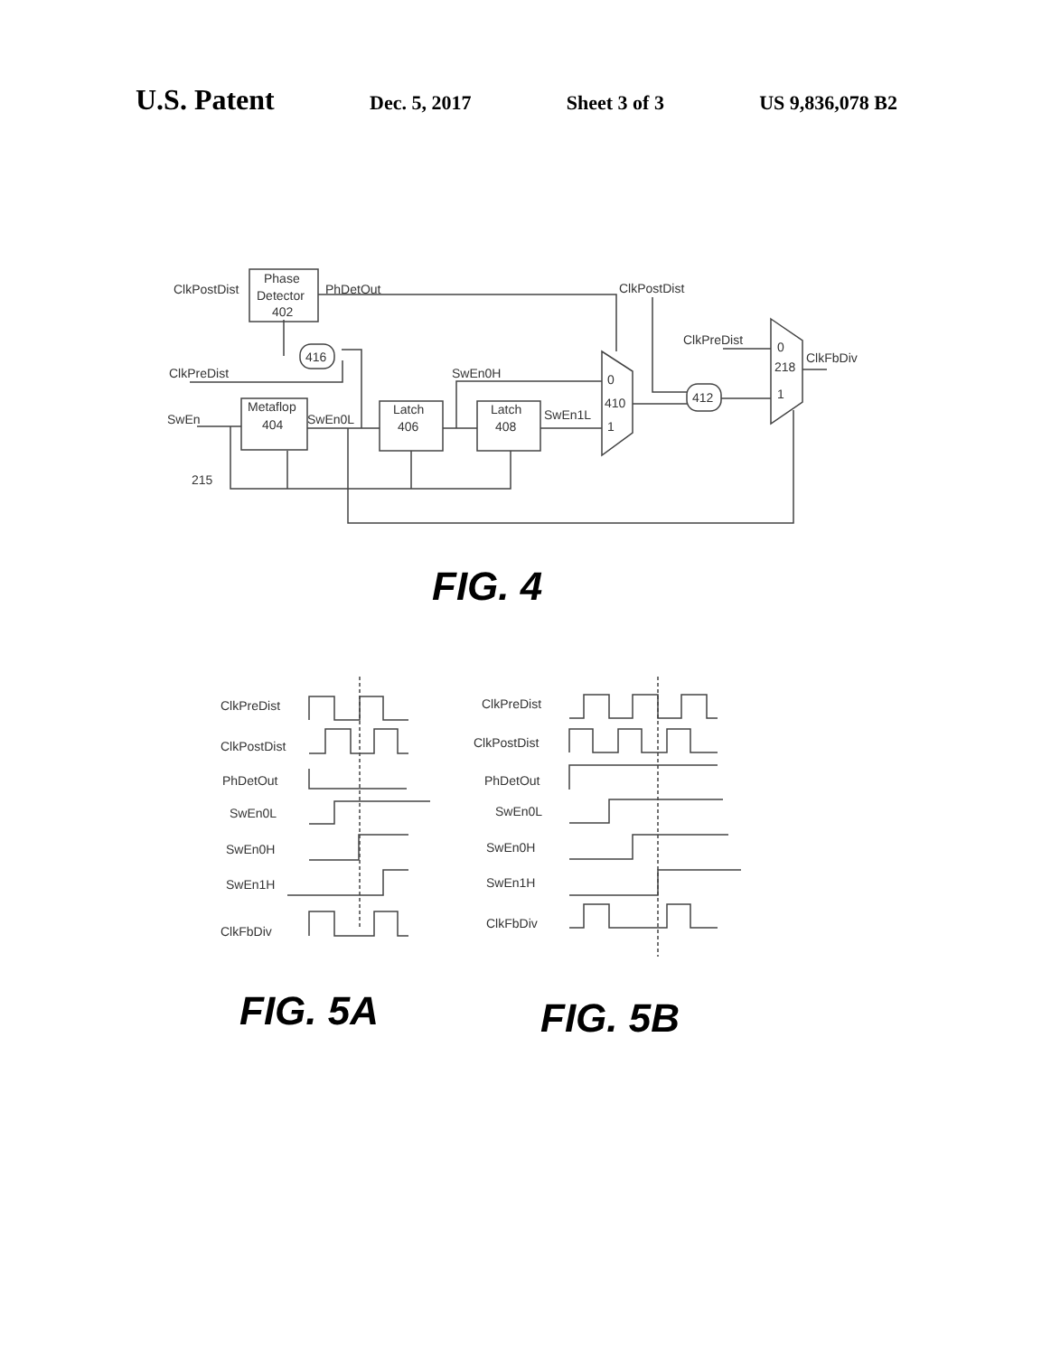U.S. Patent Dec. 5, 2017 Sheet 3 of 3 US 9,836,078 B2
Phase
Detector
402
ClkPostDist
PhDetOut
ClkPostDist
416
ClkPreDist
Metaflop
404
SwEn
SwEn0L
Latch
406
Latch
408
SwEn0H
SwEn1L
0
410
1
412
0
218
1
ClkPreDist
ClkFbDiv
215
FIG. 4
ClkPreDist
ClkPostDist
PhDetOut
SwEn0L
SwEn0H
SwEn1H
ClkFbDiv
ClkPreDist
ClkPostDist
PhDetOut
SwEn0L
SwEn0H
SwEn1H
ClkFbDiv
FIG. 5A
FIG. 5B